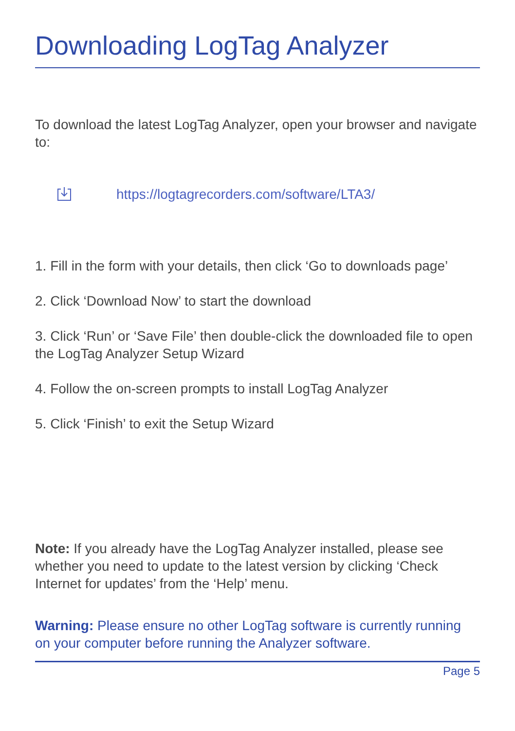Downloading LogTag Analyzer
To download the latest LogTag Analyzer, open your browser and navigate to:
https://logtagrecorders.com/software/LTA3/
1. Fill in the form with your details, then click ‘Go to downloads page’
2. Click ‘Download Now’ to start the download
3. Click ‘Run’ or ‘Save File’ then double-click the downloaded file to open the LogTag Analyzer Setup Wizard
4. Follow the on-screen prompts to install LogTag Analyzer
5. Click ‘Finish’ to exit the Setup Wizard
Note: If you already have the LogTag Analyzer installed, please see whether you need to update to the latest version by clicking ‘Check Internet for updates’ from the ‘Help’ menu.
Warning: Please ensure no other LogTag software is currently running on your computer before running the Analyzer software.
Page 5